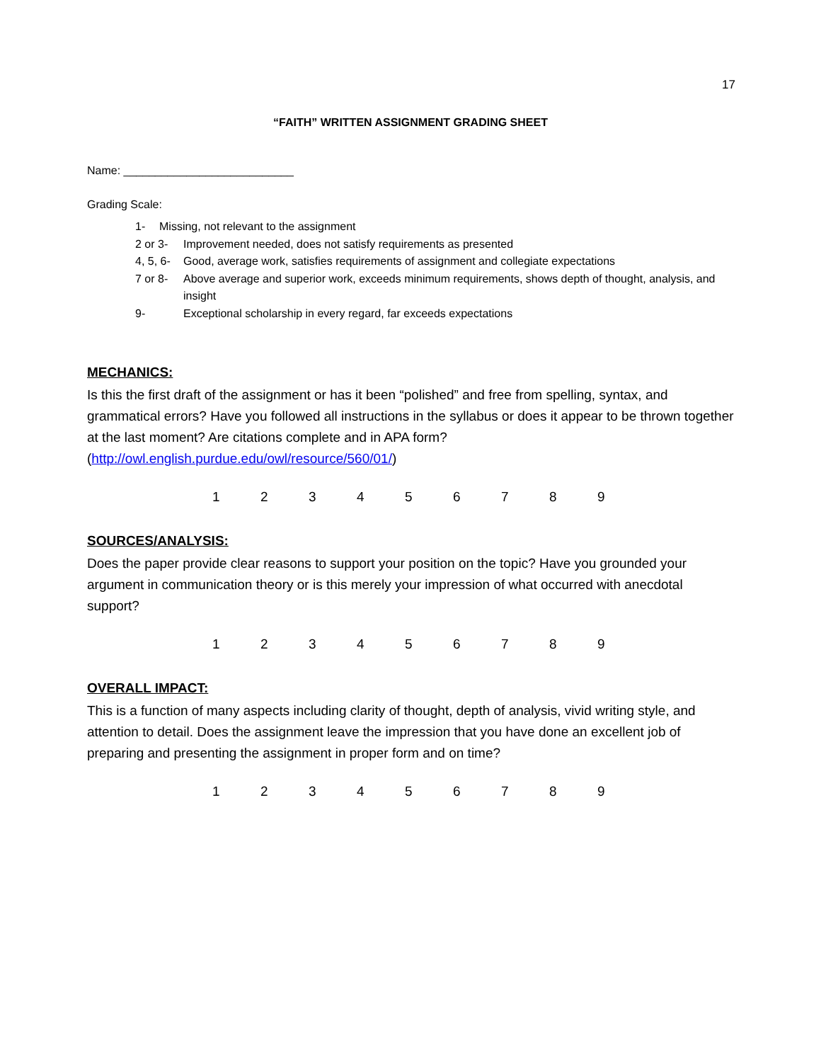17
“FAITH” WRITTEN ASSIGNMENT GRADING SHEET
Name: ___________________________
Grading Scale:
1- Missing, not relevant to the assignment
2 or 3- Improvement needed, does not satisfy requirements as presented
4, 5, 6- Good, average work, satisfies requirements of assignment and collegiate expectations
7 or 8- Above average and superior work, exceeds minimum requirements, shows depth of thought, analysis, and insight
9- Exceptional scholarship in every regard, far exceeds expectations
MECHANICS:
Is this the first draft of the assignment or has it been “polished” and free from spelling, syntax, and grammatical errors? Have you followed all instructions in the syllabus or does it appear to be thrown together at the last moment? Are citations complete and in APA form? (http://owl.english.purdue.edu/owl/resource/560/01/)
1 2 3 4 5 6 7 8 9
SOURCES/ANALYSIS:
Does the paper provide clear reasons to support your position on the topic? Have you grounded your argument in communication theory or is this merely your impression of what occurred with anecdotal support?
1 2 3 4 5 6 7 8 9
OVERALL IMPACT:
This is a function of many aspects including clarity of thought, depth of analysis, vivid writing style, and attention to detail. Does the assignment leave the impression that you have done an excellent job of preparing and presenting the assignment in proper form and on time?
1 2 3 4 5 6 7 8 9